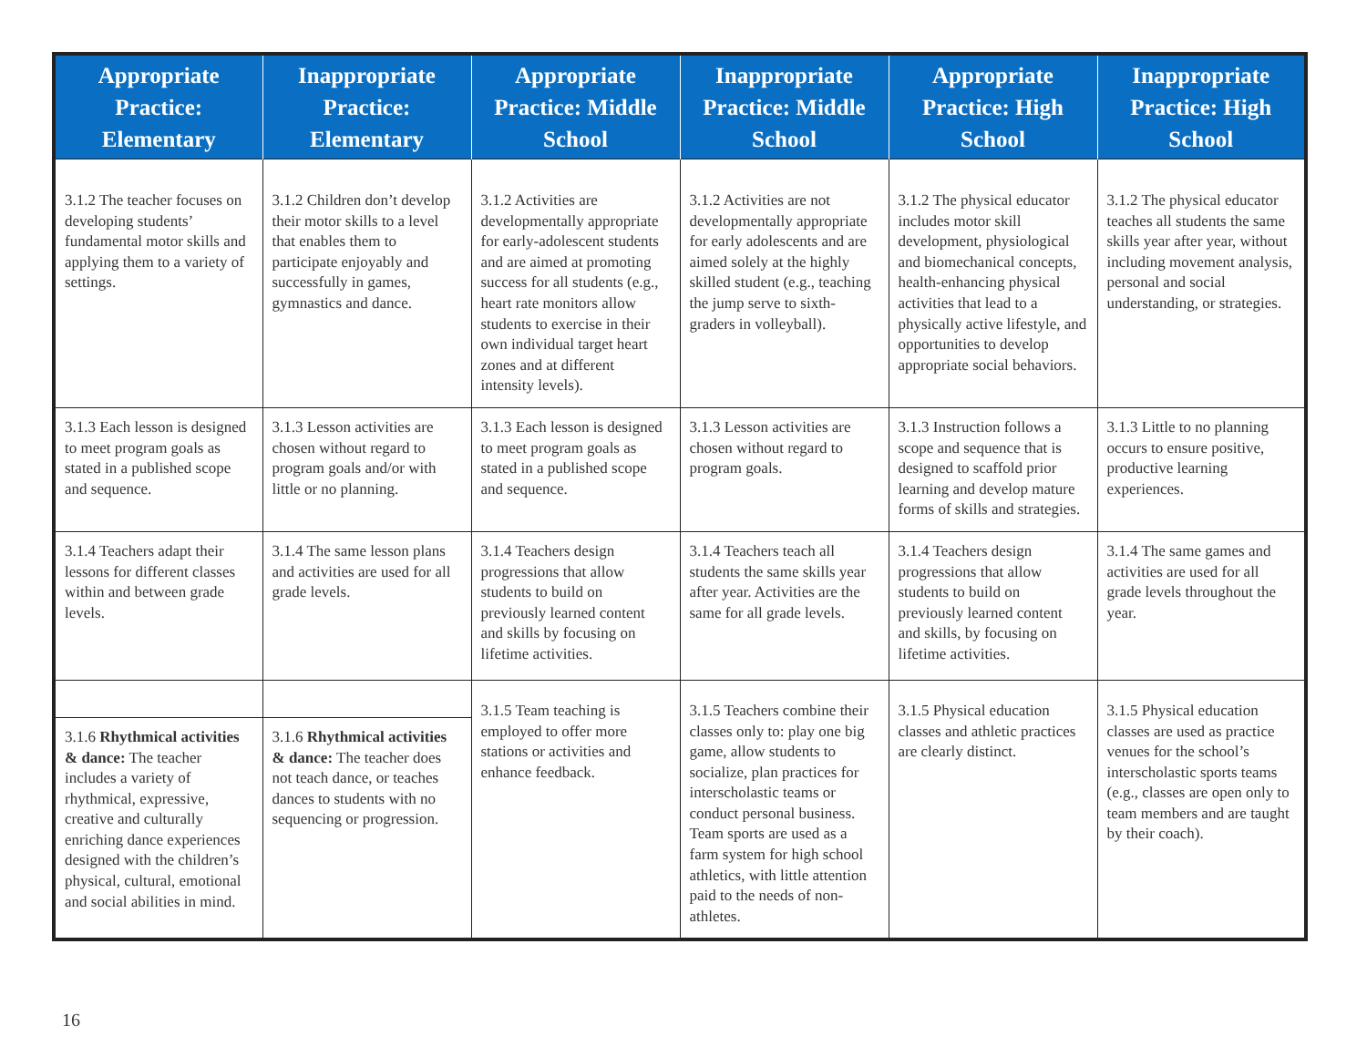| Appropriate Practice: Elementary | Inappropriate Practice: Elementary | Appropriate Practice: Middle School | Inappropriate Practice: Middle School | Appropriate Practice: High School | Inappropriate Practice: High School |
| --- | --- | --- | --- | --- | --- |
| 3.1.2 The teacher focuses on developing students’ fundamental motor skills and applying them to a variety of settings. | 3.1.2 Children don’t develop their motor skills to a level that enables them to participate enjoyably and successfully in games, gymnastics and dance. | 3.1.2 Activities are developmentally appropriate for early-adolescent students and are aimed at promoting success for all students (e.g., heart rate monitors allow students to exercise in their own individual target heart zones and at different intensity levels). | 3.1.2 Activities are not developmentally appropriate for early adolescents and are aimed solely at the highly skilled student (e.g., teaching the jump serve to sixth-graders in volleyball). | 3.1.2 The physical educator includes motor skill development, physiological and biomechanical concepts, health-enhancing physical activities that lead to a physically active lifestyle, and opportunities to develop appropriate social behaviors. | 3.1.2 The physical educator teaches all students the same skills year after year, without including movement analysis, personal and social understanding, or strategies. |
| 3.1.3 Each lesson is designed to meet program goals as stated in a published scope and sequence. | 3.1.3 Lesson activities are chosen without regard to program goals and/or with little or no planning. | 3.1.3 Each lesson is designed to meet program goals as stated in a published scope and sequence. | 3.1.3 Lesson activities are chosen without regard to program goals. | 3.1.3 Instruction follows a scope and sequence that is designed to scaffold prior learning and develop mature forms of skills and strategies. | 3.1.3 Little to no planning occurs to ensure positive, productive learning experiences. |
| 3.1.4 Teachers adapt their lessons for different classes within and between grade levels. | 3.1.4 The same lesson plans and activities are used for all grade levels. | 3.1.4 Teachers design progressions that allow students to build on previously learned content and skills by focusing on lifetime activities. | 3.1.4 Teachers teach all students the same skills year after year. Activities are the same for all grade levels. | 3.1.4 Teachers design progressions that allow students to build on previously learned content and skills, by focusing on lifetime activities. | 3.1.4 The same games and activities are used for all grade levels throughout the year. |
| | | 3.1.5 Team teaching is employed to offer more stations or activities and enhance feedback. | 3.1.5 Teachers combine their classes only to: play one big game, allow students to socialize, plan practices for interscholastic teams or conduct personal business. Team sports are used as a farm system for high school athletics, with little attention paid to the needs of non-athletes. | 3.1.5 Physical education classes and athletic practices are clearly distinct. | 3.1.5 Physical education classes are used as practice venues for the school’s interscholastic sports teams (e.g., classes are open only to team members and are taught by their coach). |
| 3.1.6 Rhythmical activities & dance: The teacher includes a variety of rhythmical, expressive, creative and culturally enriching dance experiences designed with the children’s physical, cultural, emotional and social abilities in mind. | 3.1.6 Rhythmical activities & dance: The teacher does not teach dance, or teaches dances to students with no sequencing or progression. | | | | |
16